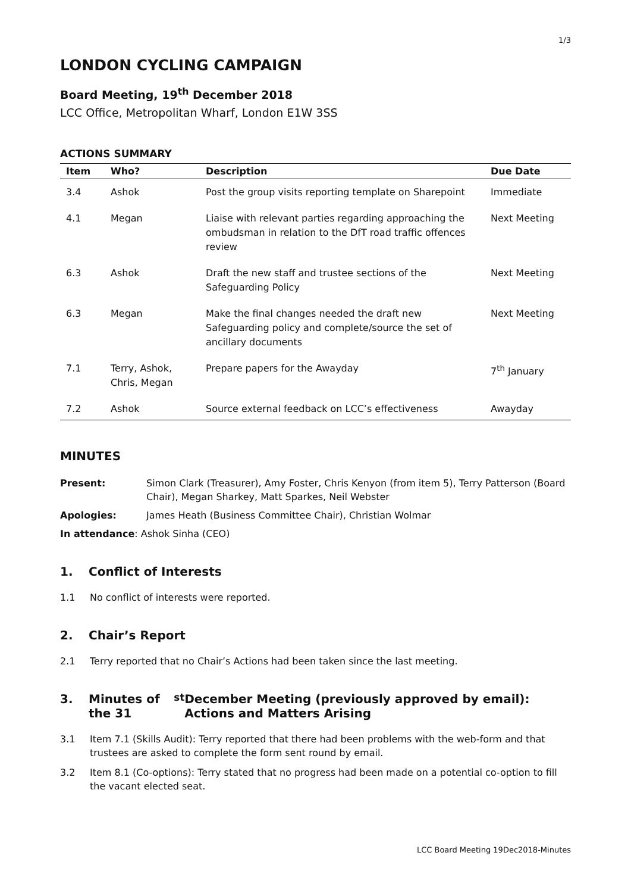1/3
LONDON CYCLING CAMPAIGN
Board Meeting, 19<sup>th</sup> December 2018
LCC Office, Metropolitan Wharf, London E1W 3SS
ACTIONS SUMMARY
| Item | Who? | Description | Due Date |
| --- | --- | --- | --- |
| 3.4 | Ashok | Post the group visits reporting template on Sharepoint | Immediate |
| 4.1 | Megan | Liaise with relevant parties regarding approaching the ombudsman in relation to the DfT road traffic offences review | Next Meeting |
| 6.3 | Ashok | Draft the new staff and trustee sections of the Safeguarding Policy | Next Meeting |
| 6.3 | Megan | Make the final changes needed the draft new Safeguarding policy and complete/source the set of ancillary documents | Next Meeting |
| 7.1 | Terry, Ashok, Chris, Megan | Prepare papers for the Awayday | 7<sup>th</sup> January |
| 7.2 | Ashok | Source external feedback on LCC’s effectiveness | Awayday |
MINUTES
Present: Simon Clark (Treasurer), Amy Foster, Chris Kenyon (from item 5), Terry Patterson (Board Chair), Megan Sharkey, Matt Sparkes, Neil Webster
Apologies: James Heath (Business Committee Chair), Christian Wolmar
In attendance: Ashok Sinha (CEO)
1. Conflict of Interests
1.1 No conflict of interests were reported.
2. Chair’s Report
2.1 Terry reported that no Chair’s Actions had been taken since the last meeting.
3. Minutes of the 31<sup>st</sup> December Meeting (previously approved by email): Actions and Matters Arising
3.1 Item 7.1 (Skills Audit): Terry reported that there had been problems with the web-form and that trustees are asked to complete the form sent round by email.
3.2 Item 8.1 (Co-options): Terry stated that no progress had been made on a potential co-option to fill the vacant elected seat.
LCC Board Meeting 19Dec2018-Minutes